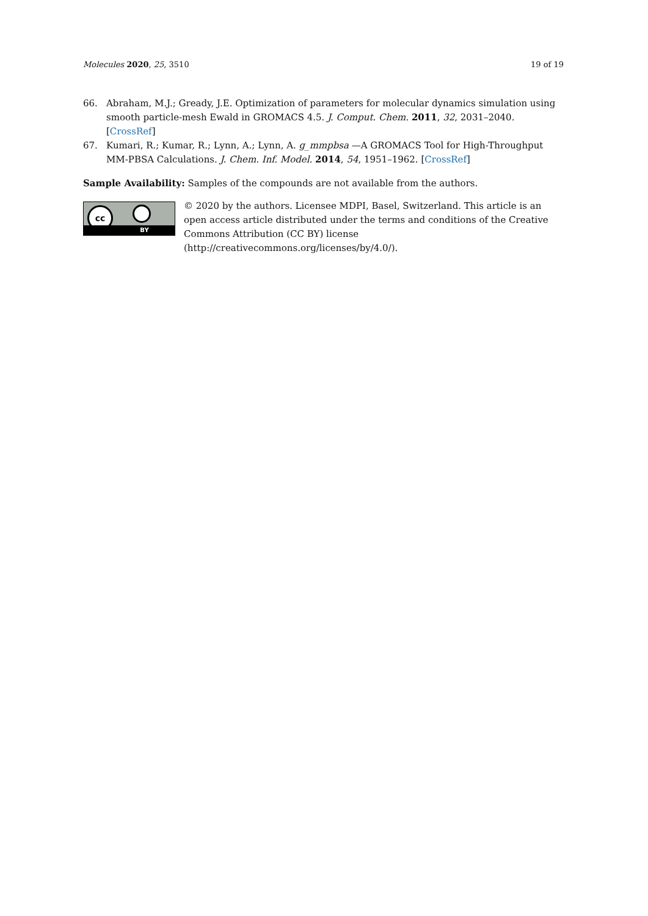Molecules 2020, 25, 3510 19 of 19
66. Abraham, M.J.; Gready, J.E. Optimization of parameters for molecular dynamics simulation using smooth particle-mesh Ewald in GROMACS 4.5. J. Comput. Chem. 2011, 32, 2031–2040. [CrossRef]
67. Kumari, R.; Kumar, R.; Lynn, A.; Lynn, A. g_mmpbsa —A GROMACS Tool for High-Throughput MM-PBSA Calculations. J. Chem. Inf. Model. 2014, 54, 1951–1962. [CrossRef]
Sample Availability: Samples of the compounds are not available from the authors.
cc
BY
© 2020 by the authors. Licensee MDPI, Basel, Switzerland. This article is an open access article distributed under the terms and conditions of the Creative Commons Attribution (CC BY) license (http://creativecommons.org/licenses/by/4.0/).